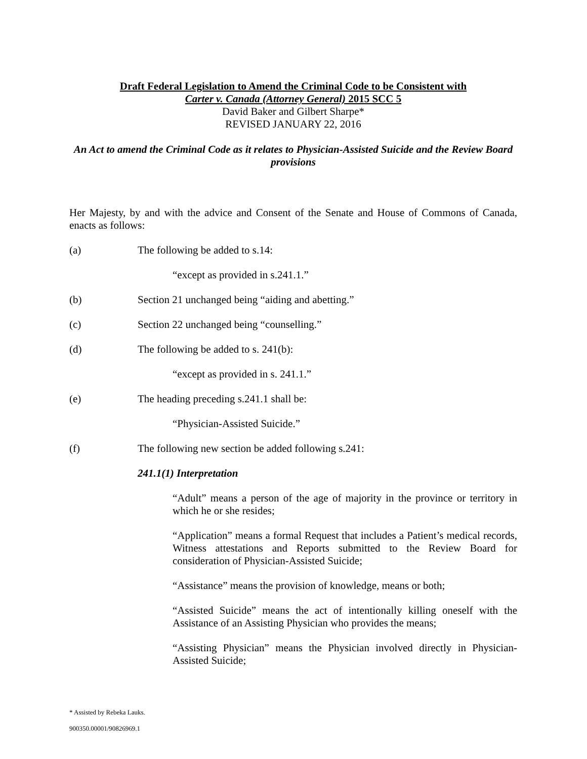Draft Federal Legislation to Amend the Criminal Code to be Consistent with
Carter v. Canada (Attorney General) 2015 SCC 5
David Baker and Gilbert Sharpe*
REVISED JANUARY 22, 2016
An Act to amend the Criminal Code as it relates to Physician-Assisted Suicide and the Review Board provisions
Her Majesty, by and with the advice and Consent of the Senate and House of Commons of Canada, enacts as follows:
(a) The following be added to s.14:
“except as provided in s.241.1.”
(b) Section 21 unchanged being “aiding and abetting.”
(c) Section 22 unchanged being “counselling.”
(d) The following be added to s. 241(b):
“except as provided in s. 241.1.”
(e) The heading preceding s.241.1 shall be:
“Physician-Assisted Suicide.”
(f) The following new section be added following s.241:
241.1(1) Interpretation
“Adult” means a person of the age of majority in the province or territory in which he or she resides;
“Application” means a formal Request that includes a Patient’s medical records, Witness attestations and Reports submitted to the Review Board for consideration of Physician-Assisted Suicide;
“Assistance” means the provision of knowledge, means or both;
“Assisted Suicide” means the act of intentionally killing oneself with the Assistance of an Assisting Physician who provides the means;
“Assisting Physician” means the Physician involved directly in Physician-Assisted Suicide;
* Assisted by Rebeka Lauks.
900350.00001/90826969.1